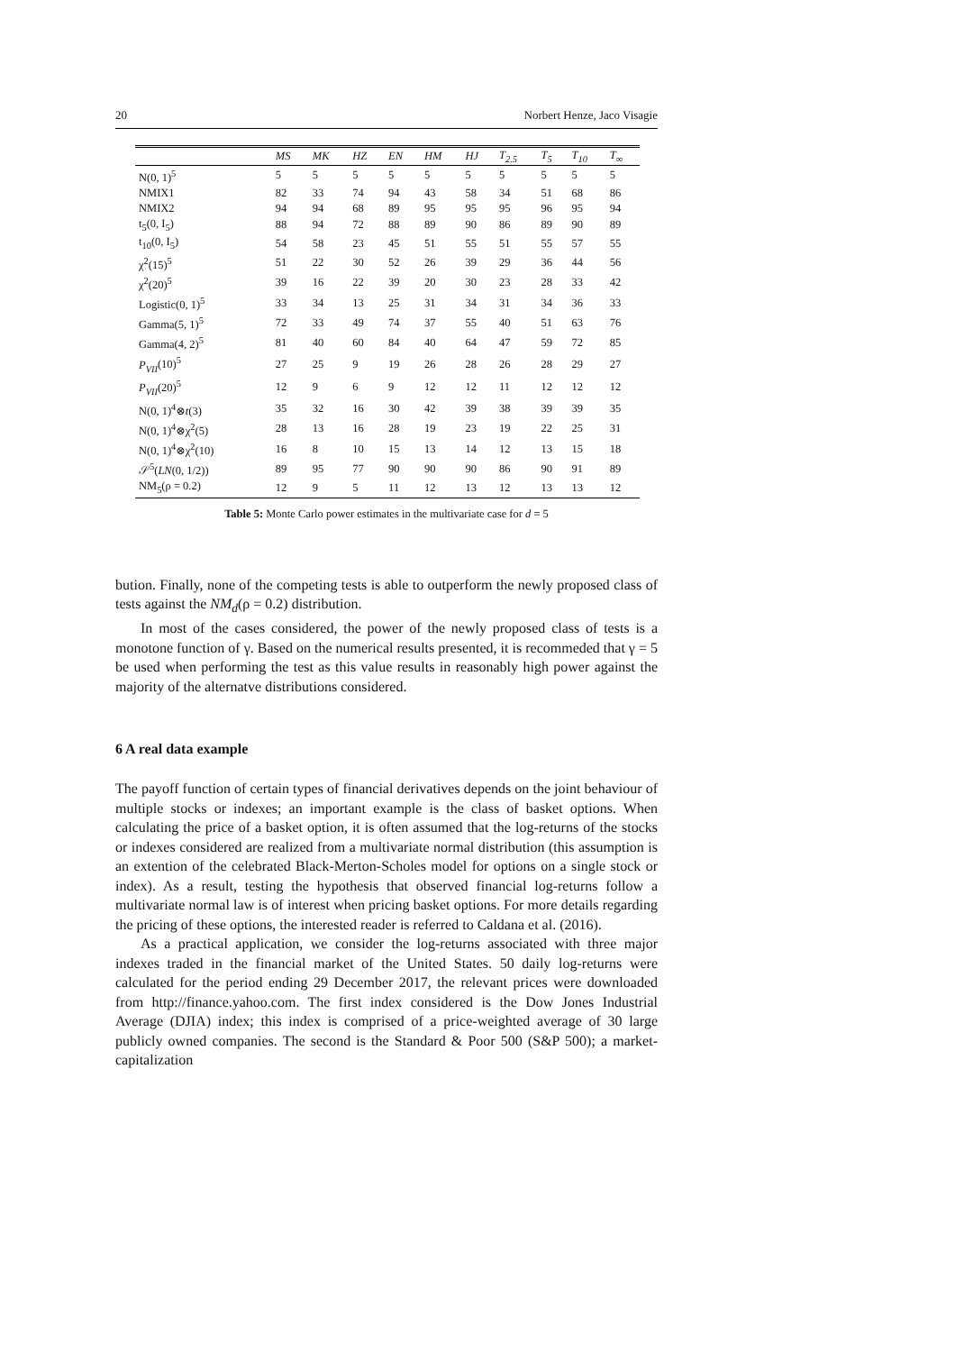20 Norbert Henze, Jaco Visagie
| | MS | MK | HZ | EN | HM | HJ | T<sub>2.5</sub> | T<sub>5</sub> | T<sub>10</sub> | T<sub>∞</sub> |
| --- | --- | --- | --- | --- | --- | --- | --- | --- | --- | --- |
| N(0, 1)<sup>5</sup> | 5 | 5 | 5 | 5 | 5 | 5 | 5 | 5 | 5 | 5 |
| NMIX1 | 82 | 33 | 74 | 94 | 43 | 58 | 34 | 51 | 68 | 86 |
| NMIX2 | 94 | 94 | 68 | 89 | 95 | 95 | 95 | 96 | 95 | 94 |
| t<sub>5</sub>(0, I<sub>5</sub>) | 88 | 94 | 72 | 88 | 89 | 90 | 86 | 89 | 90 | 89 |
| t<sub>10</sub>(0, I<sub>5</sub>) | 54 | 58 | 23 | 45 | 51 | 55 | 51 | 55 | 57 | 55 |
| χ<sup>2</sup>(15)<sup>5</sup> | 51 | 22 | 30 | 52 | 26 | 39 | 29 | 36 | 44 | 56 |
| χ<sup>2</sup>(20)<sup>5</sup> | 39 | 16 | 22 | 39 | 20 | 30 | 23 | 28 | 33 | 42 |
| Logistic(0, 1)<sup>5</sup> | 33 | 34 | 13 | 25 | 31 | 34 | 31 | 34 | 36 | 33 |
| Gamma(5, 1)<sup>5</sup> | 72 | 33 | 49 | 74 | 37 | 55 | 40 | 51 | 63 | 76 |
| Gamma(4, 2)<sup>5</sup> | 81 | 40 | 60 | 84 | 40 | 64 | 47 | 59 | 72 | 85 |
| P<sub>VII</sub> (10)<sup>5</sup> | 27 | 25 | 9 | 19 | 26 | 28 | 26 | 28 | 29 | 27 |
| P<sub>VII</sub> (20)<sup>5</sup> | 12 | 9 | 6 | 9 | 12 | 12 | 11 | 12 | 12 | 12 |
| N(0, 1)<sup>4</sup>⊗ t (3) | 35 | 32 | 16 | 30 | 42 | 39 | 38 | 39 | 39 | 35 |
| N(0, 1)<sup>4</sup>⊗χ<sup>2</sup>(5) | 28 | 13 | 16 | 28 | 19 | 23 | 19 | 22 | 25 | 31 |
| N(0, 1)<sup>4</sup>⊗χ<sup>2</sup>(10) | 16 | 8 | 10 | 15 | 13 | 14 | 12 | 13 | 15 | 18 |
| 𝒮<sup>5</sup>( LN (0, 1/2)) | 89 | 95 | 77 | 90 | 90 | 90 | 86 | 90 | 91 | 89 |
| NM<sub>5</sub>(ρ = 0.2) | 12 | 9 | 5 | 11 | 12 | 13 | 12 | 13 | 13 | 12 |
Table 5: Monte Carlo power estimates in the multivariate case for d = 5
bution. Finally, none of the competing tests is able to outperform the newly proposed class of tests against the NM<sub>d</sub>(ρ = 0.2) distribution.
In most of the cases considered, the power of the newly proposed class of tests is a monotone function of γ. Based on the numerical results presented, it is recommeded that γ = 5 be used when performing the test as this value results in reasonably high power against the majority of the alternatve distributions considered.
6 A real data example
The payoff function of certain types of financial derivatives depends on the joint behaviour of multiple stocks or indexes; an important example is the class of basket options. When calculating the price of a basket option, it is often assumed that the log-returns of the stocks or indexes considered are realized from a multivariate normal distribution (this assumption is an extention of the celebrated Black-Merton-Scholes model for options on a single stock or index). As a result, testing the hypothesis that observed financial log-returns follow a multivariate normal law is of interest when pricing basket options. For more details regarding the pricing of these options, the interested reader is referred to Caldana et al. (2016).
As a practical application, we consider the log-returns associated with three major indexes traded in the financial market of the United States. 50 daily log-returns were calculated for the period ending 29 December 2017, the relevant prices were downloaded from http://finance.yahoo.com. The first index considered is the Dow Jones Industrial Average (DJIA) index; this index is comprised of a price-weighted average of 30 large publicly owned companies. The second is the Standard & Poor 500 (S&P 500); a market-capitalization